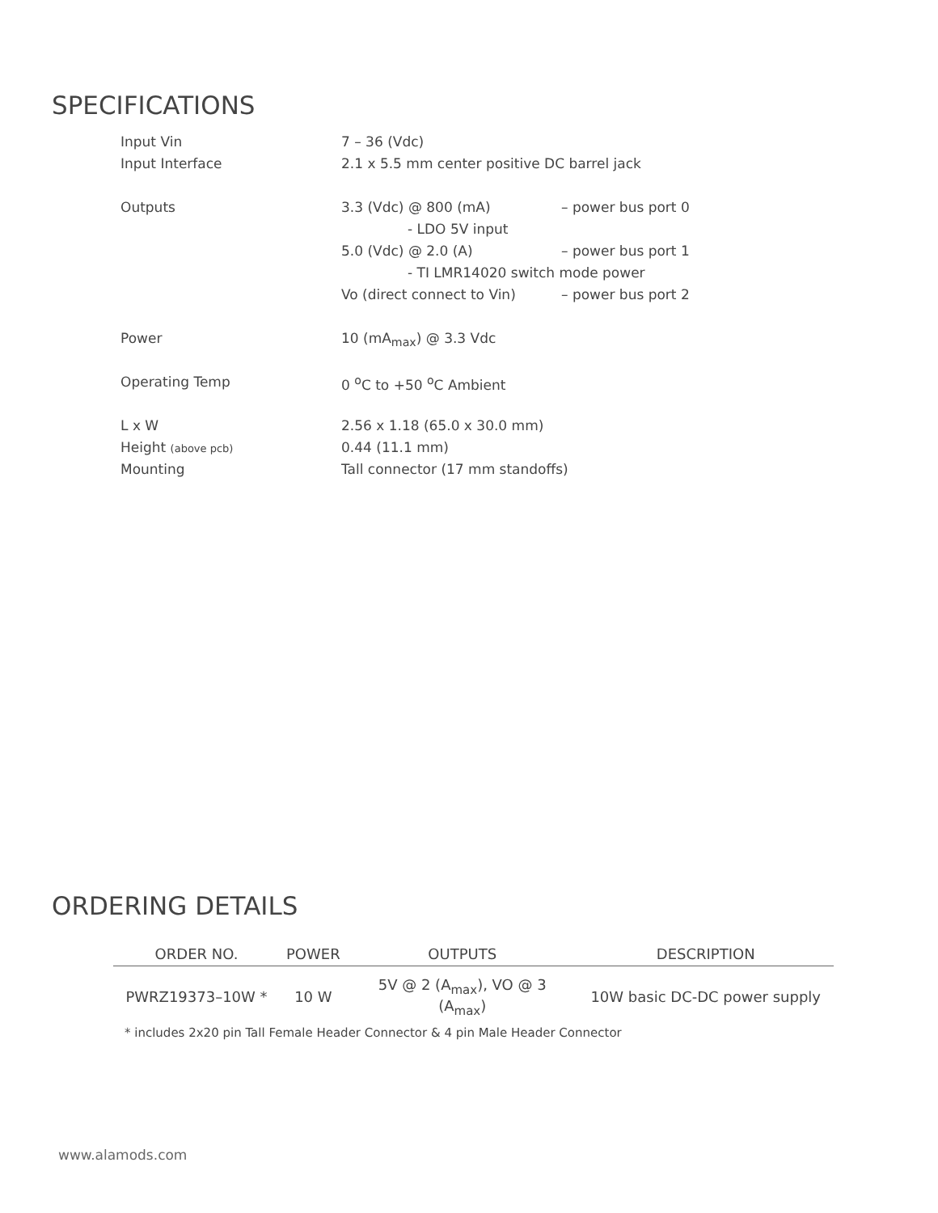SPECIFICATIONS
| Input Vin | 7 – 36 (Vdc) | |
| Input Interface | 2.1 x 5.5 mm center positive DC barrel jack | |
| Outputs | 3.3 (Vdc) @ 800 (mA) | – power bus port 0 |
| | - LDO 5V input | |
| | 5.0 (Vdc) @ 2.0 (A) | – power bus port 1 |
| | - TI LMR14020 switch mode power | |
| | Vo (direct connect to Vin) | – power bus port 2 |
| Power | 10 (mA<sub>max</sub>) @ 3.3 Vdc | |
| Operating Temp | 0 <sup>o</sup>C to +50 <sup>o</sup>C Ambient | |
| L x W | 2.56 x 1.18 (65.0 x 30.0 mm) | |
| Height (above pcb) | 0.44 (11.1 mm) | |
| Mounting | Tall connector (17 mm standoffs) | |
ORDERING DETAILS
| ORDER NO. | POWER | OUTPUTS | DESCRIPTION |
| --- | --- | --- | --- |
| PWRZ19373–10W * | 10 W | 5V @ 2 (A<sub>max</sub>), VO @ 3 (A<sub>max</sub>) | 10W basic DC-DC power supply |
* includes 2x20 pin Tall Female Header Connector & 4 pin Male Header Connector
www.alamods.com